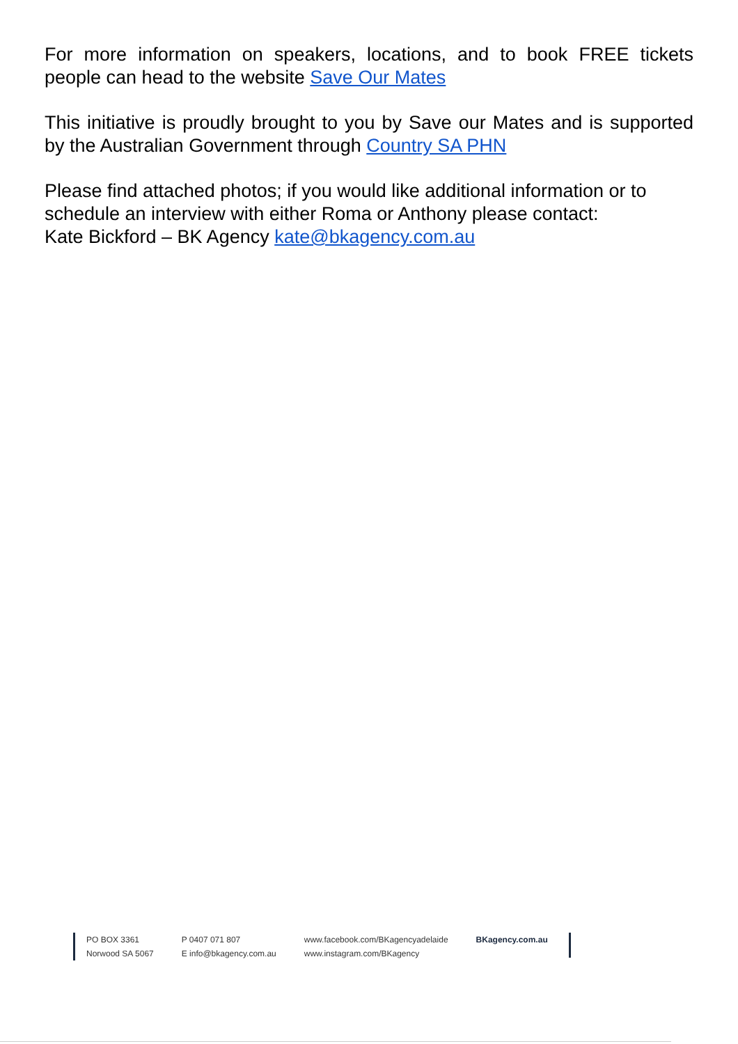For more information on speakers, locations, and to book FREE tickets people can head to the website Save Our Mates
This initiative is proudly brought to you by Save our Mates and is supported by the Australian Government through Country SA PHN
Please find attached photos; if you would like additional information or to schedule an interview with either Roma or Anthony please contact:
Kate Bickford – BK Agency kate@bkagency.com.au
PO BOX 3361
Norwood SA 5067
P 0407 071 807
E info@bkagency.com.au
www.facebook.com/BKagencyadelaide
www.instagram.com/BKagency
BKagency.com.au